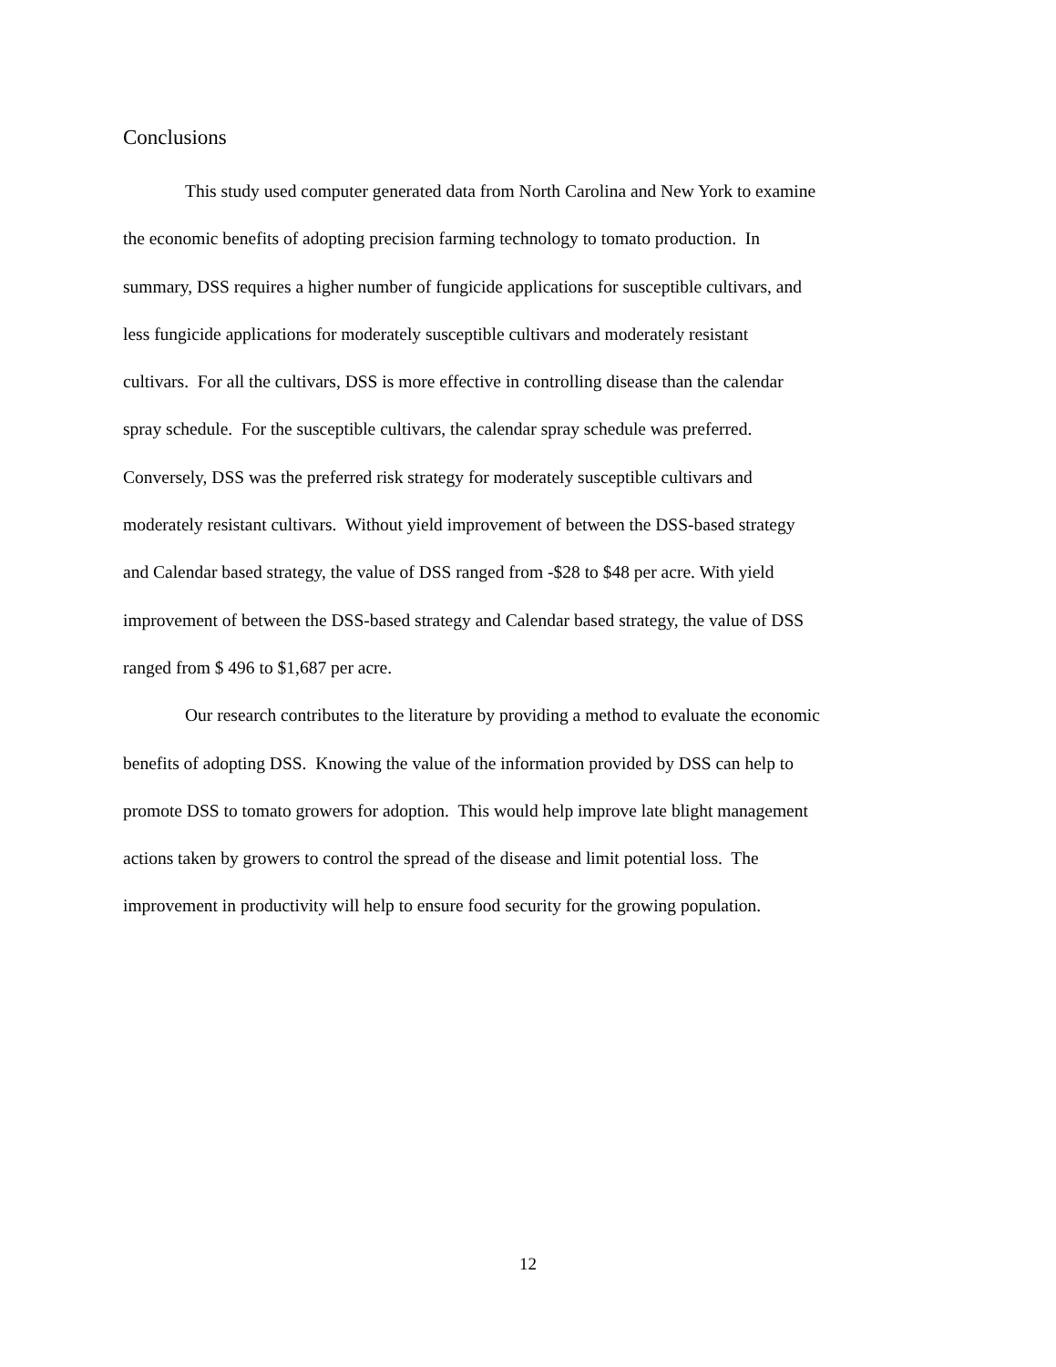Conclusions
This study used computer generated data from North Carolina and New York to examine
the economic benefits of adopting precision farming technology to tomato production. In
summary, DSS requires a higher number of fungicide applications for susceptible cultivars, and
less fungicide applications for moderately susceptible cultivars and moderately resistant
cultivars. For all the cultivars, DSS is more effective in controlling disease than the calendar
spray schedule. For the susceptible cultivars, the calendar spray schedule was preferred.
Conversely, DSS was the preferred risk strategy for moderately susceptible cultivars and
moderately resistant cultivars. Without yield improvement of between the DSS-based strategy
and Calendar based strategy, the value of DSS ranged from -$28 to $48 per acre. With yield
improvement of between the DSS-based strategy and Calendar based strategy, the value of DSS
ranged from $ 496 to $1,687 per acre.
Our research contributes to the literature by providing a method to evaluate the economic
benefits of adopting DSS. Knowing the value of the information provided by DSS can help to
promote DSS to tomato growers for adoption. This would help improve late blight management
actions taken by growers to control the spread of the disease and limit potential loss. The
improvement in productivity will help to ensure food security for the growing population.
12